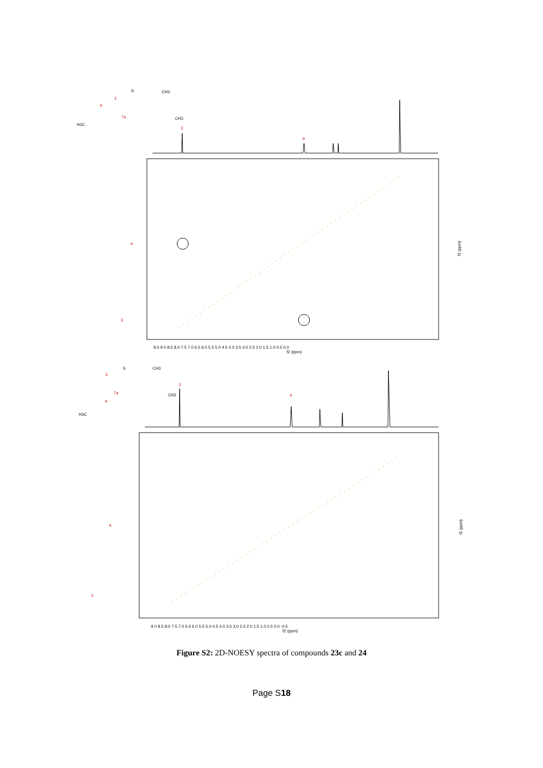S
CH3
a
3
7a
H3C
CH3
3
a
a
3
9.5 9.0 8.5 8.0 7.5 7.0 6.5 6.0 5.5 5.0 4.5 4.0 3.5 3.0 2.5 2.0 1.5 1.0 0.5 0.0
f2 (ppm)
f1 (ppm)
S
CH3
3
7a
a
H3C
CH3
3
a
a
3
9.0 8.5 8.0 7.5 7.0 6.5 6.0 5.5 5.0 4.5 4.0 3.5 3.0 2.5 2.0 1.5 1.0 0.5 0.0 -0.5
f2 (ppm)
f1 (ppm)
Figure S2: 2D-NOESY spectra of compounds 23c and 24
Page S18